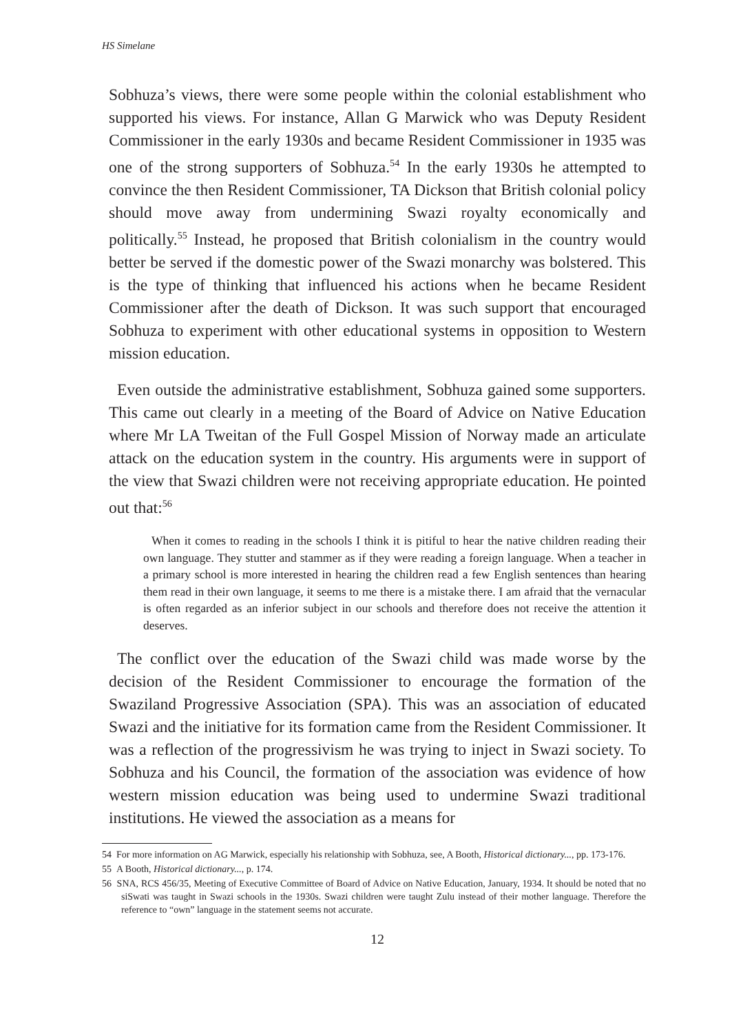HS Simelane
Sobhuza’s views, there were some people within the colonial establishment who supported his views. For instance, Allan G Marwick who was Deputy Resident Commissioner in the early 1930s and became Resident Commissioner in 1935 was one of the strong supporters of Sobhuza.<sup>54</sup> In the early 1930s he attempted to convince the then Resident Commissioner, TA Dickson that British colonial policy should move away from undermining Swazi royalty economically and politically.<sup>55</sup> Instead, he proposed that British colonialism in the country would better be served if the domestic power of the Swazi monarchy was bolstered. This is the type of thinking that influenced his actions when he became Resident Commissioner after the death of Dickson. It was such support that encouraged Sobhuza to experiment with other educational systems in opposition to Western mission education.
Even outside the administrative establishment, Sobhuza gained some supporters. This came out clearly in a meeting of the Board of Advice on Native Education where Mr LA Tweitan of the Full Gospel Mission of Norway made an articulate attack on the education system in the country. His arguments were in support of the view that Swazi children were not receiving appropriate education. He pointed out that:<sup>56</sup>
When it comes to reading in the schools I think it is pitiful to hear the native children reading their own language. They stutter and stammer as if they were reading a foreign language. When a teacher in a primary school is more interested in hearing the children read a few English sentences than hearing them read in their own language, it seems to me there is a mistake there. I am afraid that the vernacular is often regarded as an inferior subject in our schools and therefore does not receive the attention it deserves.
The conflict over the education of the Swazi child was made worse by the decision of the Resident Commissioner to encourage the formation of the Swaziland Progressive Association (SPA). This was an association of educated Swazi and the initiative for its formation came from the Resident Commissioner. It was a reflection of the progressivism he was trying to inject in Swazi society. To Sobhuza and his Council, the formation of the association was evidence of how western mission education was being used to undermine Swazi traditional institutions. He viewed the association as a means for
54 For more information on AG Marwick, especially his relationship with Sobhuza, see, A Booth, Historical dictionary..., pp. 173-176.
55 A Booth, Historical dictionary..., p. 174.
56 SNA, RCS 456/35, Meeting of Executive Committee of Board of Advice on Native Education, January, 1934. It should be noted that no siSwati was taught in Swazi schools in the 1930s. Swazi children were taught Zulu instead of their mother language. Therefore the reference to “own” language in the statement seems not accurate.
12